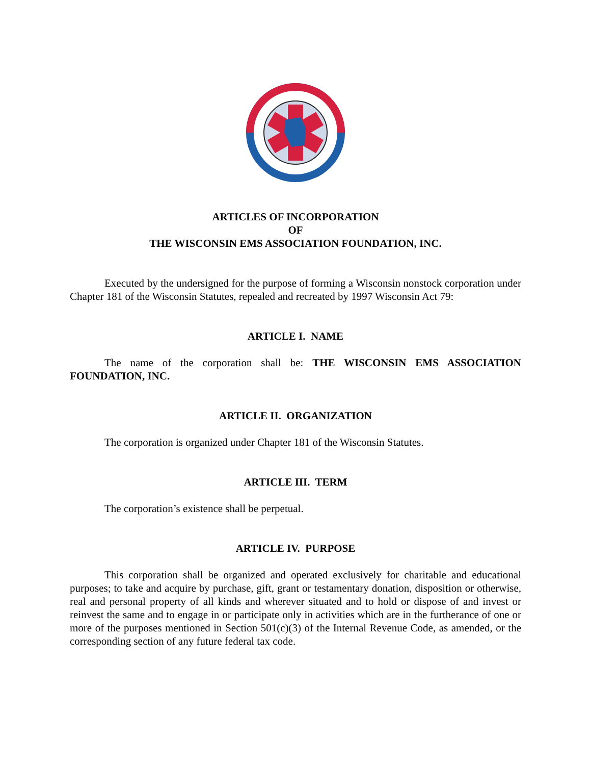ARTICLES OF INCORPORATION
OF
THE WISCONSIN EMS ASSOCIATION FOUNDATION, INC.
Executed by the undersigned for the purpose of forming a Wisconsin nonstock corporation under Chapter 181 of the Wisconsin Statutes, repealed and recreated by 1997 Wisconsin Act 79:
ARTICLE I. NAME
The name of the corporation shall be: THE WISCONSIN EMS ASSOCIATION FOUNDATION, INC.
ARTICLE II. ORGANIZATION
The corporation is organized under Chapter 181 of the Wisconsin Statutes.
ARTICLE III. TERM
The corporation’s existence shall be perpetual.
ARTICLE IV. PURPOSE
This corporation shall be organized and operated exclusively for charitable and educational purposes; to take and acquire by purchase, gift, grant or testamentary donation, disposition or otherwise, real and personal property of all kinds and wherever situated and to hold or dispose of and invest or reinvest the same and to engage in or participate only in activities which are in the furtherance of one or more of the purposes mentioned in Section 501(c)(3) of the Internal Revenue Code, as amended, or the corresponding section of any future federal tax code.